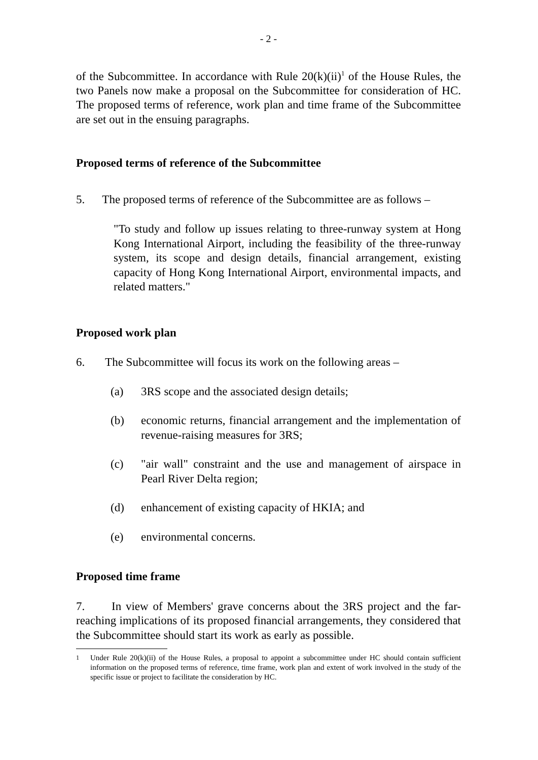- 2 -
of the Subcommittee. In accordance with Rule 20(k)(ii)<sup>1</sup> of the House Rules, the two Panels now make a proposal on the Subcommittee for consideration of HC. The proposed terms of reference, work plan and time frame of the Subcommittee are set out in the ensuing paragraphs.
Proposed terms of reference of the Subcommittee
5. The proposed terms of reference of the Subcommittee are as follows –
"To study and follow up issues relating to three-runway system at Hong Kong International Airport, including the feasibility of the three-runway system, its scope and design details, financial arrangement, existing capacity of Hong Kong International Airport, environmental impacts, and related matters."
Proposed work plan
6. The Subcommittee will focus its work on the following areas –
(a) 3RS scope and the associated design details;
(b) economic returns, financial arrangement and the implementation of revenue-raising measures for 3RS;
(c) "air wall" constraint and the use and management of airspace in Pearl River Delta region;
(d) enhancement of existing capacity of HKIA; and
(e) environmental concerns.
Proposed time frame
7. In view of Members' grave concerns about the 3RS project and the far-reaching implications of its proposed financial arrangements, they considered that the Subcommittee should start its work as early as possible.
<sup>1</sup> Under Rule 20(k)(ii) of the House Rules, a proposal to appoint a subcommittee under HC should contain sufficient information on the proposed terms of reference, time frame, work plan and extent of work involved in the study of the specific issue or project to facilitate the consideration by HC.